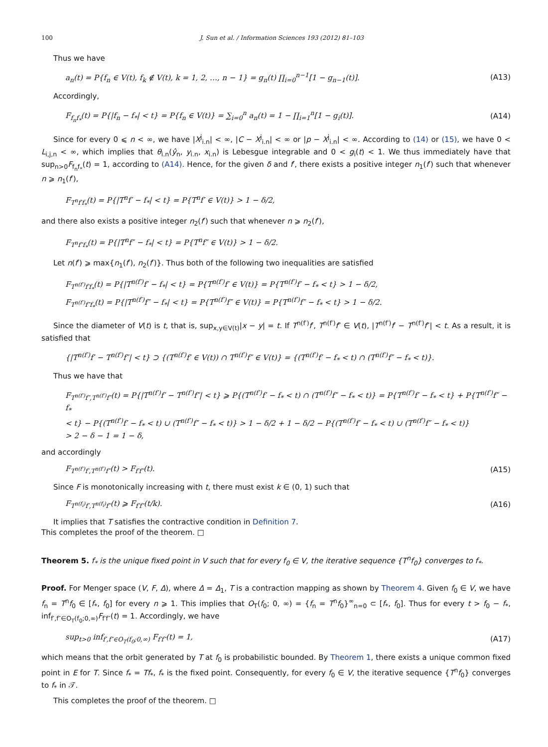100 J. Sun et al. / Information Sciences 193 (2012) 81–103
Thus we have
a<sub>n</sub>(t) = P{f<sub>n</sub> ∈ V(t), f<sub>k</sub> ∉ V(t), k = 1, 2, …, n − 1} = g<sub>n</sub>(t) ∏<sub>i=0</sub><sup>n−1</sup>[1 − g<sub>n−1</sub>(t)]. (A13)
Accordingly,
F<sub>f<sub>n</sub>f<sub>*</sub></sub>(t) = P{|f<sub>n</sub> − f<sub>*</sub>| < t} = P{f<sub>n</sub> ∈ V(t)} = ∑<sub>i=0</sub><sup>n</sup> a<sub>n</sub>(t) = 1 − ∏<sub>i=1</sub><sup>n</sup>[1 − g<sub>i</sub>(t)]. (A14)
Since for every 0 ⩽ n < ∞, we have |X<sup>j</sup><sub>i.n</sub>| < ∞, |C − X<sup>j</sup><sub>i.n</sub>| < ∞ or |p − X<sup>j</sup><sub>i.n</sub>| < ∞. According to (14) or (15), we have 0 < L<sub>i,j,n</sub> < ∞, which implies that θ<sub>i.n</sub>(ŷ<sub>n</sub>, y<sub>i.n</sub>, x<sub>i.n</sub>) is Lebesgue integrable and 0 < g<sub>i</sub>(t) < 1. We thus immediately have that sup<sub>n>0</sub>F<sub>f<sub>n</sub>f<sub>*</sub></sub>(t) = 1, according to (A14). Hence, for the given δ and f′, there exists a positive integer n<sub>1</sub>(f′) such that whenever n ⩾ n<sub>1</sub>(f′),
F<sub>T<sup>n</sup>f′f<sub>*</sub></sub>(t) = P{|T<sup>n</sup>f′ − f<sub>*</sub>| < t} = P{T<sup>n</sup>f′ ∈ V(t)} > 1 − δ/2,
and there also exists a positive integer n<sub>2</sub>(f′) such that whenever n ⩾ n<sub>2</sub>(f′),
F<sub>T<sup>n</sup>f″f<sub>*</sub></sub>(t) = P{|T<sup>n</sup>f″ − f<sub>*</sub>| < t} = P{T<sup>n</sup>f″ ∈ V(t)} > 1 − δ/2.
Let n(f′) ⩾ max{n<sub>1</sub>(f′), n<sub>2</sub>(f′)}. Thus both of the following two inequalities are satisfied
F<sub>T<sup>n(f′)</sup>f′f<sub>*</sub></sub>(t) = P{|T<sup>n(f′)</sup>f′ − f<sub>*</sub>| < t} = P{T<sup>n(f′)</sup>f′ ∈ V(t)} = P{T<sup>n(f′)</sup>f′ − f<sub>*</sub> < t} > 1 − δ/2,
F<sub>T<sup>n(f′)</sup>f″f<sub>*</sub></sub>(t) = P{|T<sup>n(f′)</sup>f″ − f<sub>*</sub>| < t} = P{T<sup>n(f′)</sup>f″ ∈ V(t)} = P{T<sup>n(f′)</sup>f″ − f<sub>*</sub> < t} > 1 − δ/2.
Since the diameter of V(t) is t, that is, sup<sub>x,y∈V(t)</sub>|x − y| = t. If T<sup>n(f′)</sup>f′, T<sup>n(f′)</sup>f″ ∈ V(t), |T<sup>n(f′)</sup>f′ − T<sup>n(f′)</sup>f″| < t. As a result, it is satisfied that
{|T<sup>n(f′)</sup>f′ − T<sup>n(f′)</sup>f″| < t} ⊃ {(T<sup>n(f′)</sup>f′ ∈ V(t)) ∩ T<sup>n(f′)</sup>f″ ∈ V(t)} = {(T<sup>n(f′)</sup>f′ − f<sub>*</sub> < t) ∩ (T<sup>n(f′)</sup>f″ − f<sub>*</sub> < t)}.
Thus we have that
F<sub>T<sup>n(f′)</sup>f″,T<sup>n(f′)</sup>f″</sub>(t) = P{|T<sup>n(f′)</sup>f′ − T<sup>n(f′)</sup>f″| < t} ⩾ P{(T<sup>n(f′)</sup>f′ − f<sub>*</sub> < t) ∩ (T<sup>n(f′)</sup>f″ − f<sub>*</sub> < t)} = P{T<sup>n(f′)</sup>f′ − f<sub>*</sub> < t} + P{T<sup>n(f′)</sup>f″ − f<sub>*</sub>
< t} − P{(T<sup>n(f′)</sup>f′ − f<sub>*</sub> < t) ∪ (T<sup>n(f′)</sup>f″ − f<sub>*</sub> < t)} > 1 − δ/2 + 1 − δ/2 − P{(T<sup>n(f′)</sup>f′ − f<sub>*</sub> < t) ∪ (T<sup>n(f′)</sup>f″ − f<sub>*</sub> < t)}
> 2 − δ − 1 = 1 − δ,
and accordingly
F<sub>T<sup>n(f′)</sup>f′,T<sup>n(f′)</sup>f″</sub>(t) > F<sub>f′f″</sub>(t). (A15)
Since F is monotonically increasing with t, there must exist k ∈ (0, 1) such that
F<sub>T<sup>n(f<sub>i</sub>)</sup>f′,T<sup>n(f<sub>i</sub>)</sup>f″</sub>(t) ⩾ F<sub>f′f″</sub>(t/k). (A16)
It implies that T satisfies the contractive condition in Definition 7.
This completes the proof of the theorem. □
Theorem 5. f<sub>*</sub> is the unique fixed point in V such that for every f<sub>0</sub> ∈ V, the iterative sequence {T<sup>n</sup>f<sub>0</sub>} converges to f<sub>*</sub>.
Proof. For Menger space (V, F, Δ), where Δ = Δ<sub>1</sub>, T is a contraction mapping as shown by Theorem 4. Given f<sub>0</sub> ∈ V, we have f<sub>n</sub> = T<sup>n</sup>f<sub>0</sub> ∈ [f<sub>*</sub>, f<sub>0</sub>] for every n ⩾ 1. This implies that O<sub>T</sub>(f<sub>0</sub>; 0, ∞) = {f<sub>n</sub> = T<sup>n</sup>f<sub>0</sub>}<sup>∞</sup><sub>n=0</sub> ⊂ [f<sub>*</sub>, f<sub>0</sub>]. Thus for every t > f<sub>0</sub> − f<sub>*</sub>, inf<sub>f′,f″∈O<sub>T</sub>(f<sub>0</sub>;0,∞)</sub>F<sub>f′f″</sub>(t) = 1. Accordingly, we have
sup<sub>t>0</sub> inf<sub>f′,f″∈O<sub>T</sub>(f<sub>0</sub>;0,∞)</sub> F<sub>f′f″</sub>(t) = 1, (A17)
which means that the orbit generated by T at f<sub>0</sub> is probabilistic bounded. By Theorem 1, there exists a unique common fixed point in E for T. Since f<sub>*</sub> = Tf<sub>*</sub>, f<sub>*</sub> is the fixed point. Consequently, for every f<sub>0</sub> ∈ V, the iterative sequence {T<sup>n</sup>f<sub>0</sub>} converges to f<sub>*</sub> in 𝒯.
This completes the proof of the theorem. □